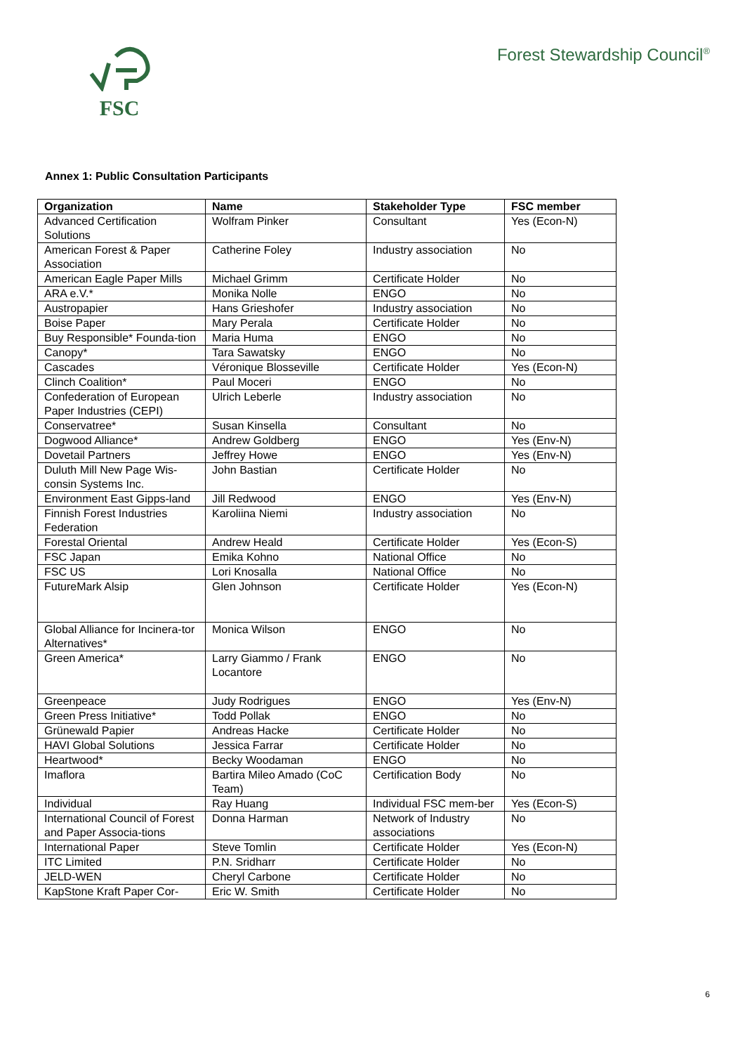FSC
Forest Stewardship Council<sup>®</sup>
Annex 1: Public Consultation Participants
| Organization | Name | Stakeholder Type | FSC member |
| --- | --- | --- | --- |
| Advanced Certification Solutions | Wolfram Pinker | Consultant | Yes (Econ-N) |
| American Forest & Paper Association | Catherine Foley | Industry association | No |
| American Eagle Paper Mills | Michael Grimm | Certificate Holder | No |
| ARA e.V.* | Monika Nolle | ENGO | No |
| Austropapier | Hans Grieshofer | Industry association | No |
| Boise Paper | Mary Perala | Certificate Holder | No |
| Buy Responsible* Founda-tion | Maria Huma | ENGO | No |
| Canopy* | Tara Sawatsky | ENGO | No |
| Cascades | Véronique Blosseville | Certificate Holder | Yes (Econ-N) |
| Clinch Coalition* | Paul Moceri | ENGO | No |
| Confederation of European Paper Industries (CEPI) | Ulrich Leberle | Industry association | No |
| Conservatree* | Susan Kinsella | Consultant | No |
| Dogwood Alliance* | Andrew Goldberg | ENGO | Yes (Env-N) |
| Dovetail Partners | Jeffrey Howe | ENGO | Yes (Env-N) |
| Duluth Mill New Page Wis-consin Systems Inc. | John Bastian | Certificate Holder | No |
| Environment East Gipps-land | Jill Redwood | ENGO | Yes (Env-N) |
| Finnish Forest Industries Federation | Karoliina Niemi | Industry association | No |
| Forestal Oriental | Andrew Heald | Certificate Holder | Yes (Econ-S) |
| FSC Japan | Emika Kohno | National Office | No |
| FSC US | Lori Knosalla | National Office | No |
| FutureMark Alsip | Glen Johnson | Certificate Holder | Yes (Econ-N) |
| Global Alliance for Incinera-tor Alternatives* | Monica Wilson | ENGO | No |
| Green America* | Larry Giammo / Frank Locantore | ENGO | No |
| Greenpeace | Judy Rodrigues | ENGO | Yes (Env-N) |
| Green Press Initiative* | Todd Pollak | ENGO | No |
| Grünewald Papier | Andreas Hacke | Certificate Holder | No |
| HAVI Global Solutions | Jessica Farrar | Certificate Holder | No |
| Heartwood* | Becky Woodaman | ENGO | No |
| Imaflora | Bartira Mileo Amado (CoC Team) | Certification Body | No |
| Individual | Ray Huang | Individual FSC mem-ber | Yes (Econ-S) |
| International Council of Forest and Paper Associa-tions | Donna Harman | Network of Industry associations | No |
| International Paper | Steve Tomlin | Certificate Holder | Yes (Econ-N) |
| ITC Limited | P.N. Sridharr | Certificate Holder | No |
| JELD-WEN | Cheryl Carbone | Certificate Holder | No |
| KapStone Kraft Paper Cor- | Eric W. Smith | Certificate Holder | No |
6